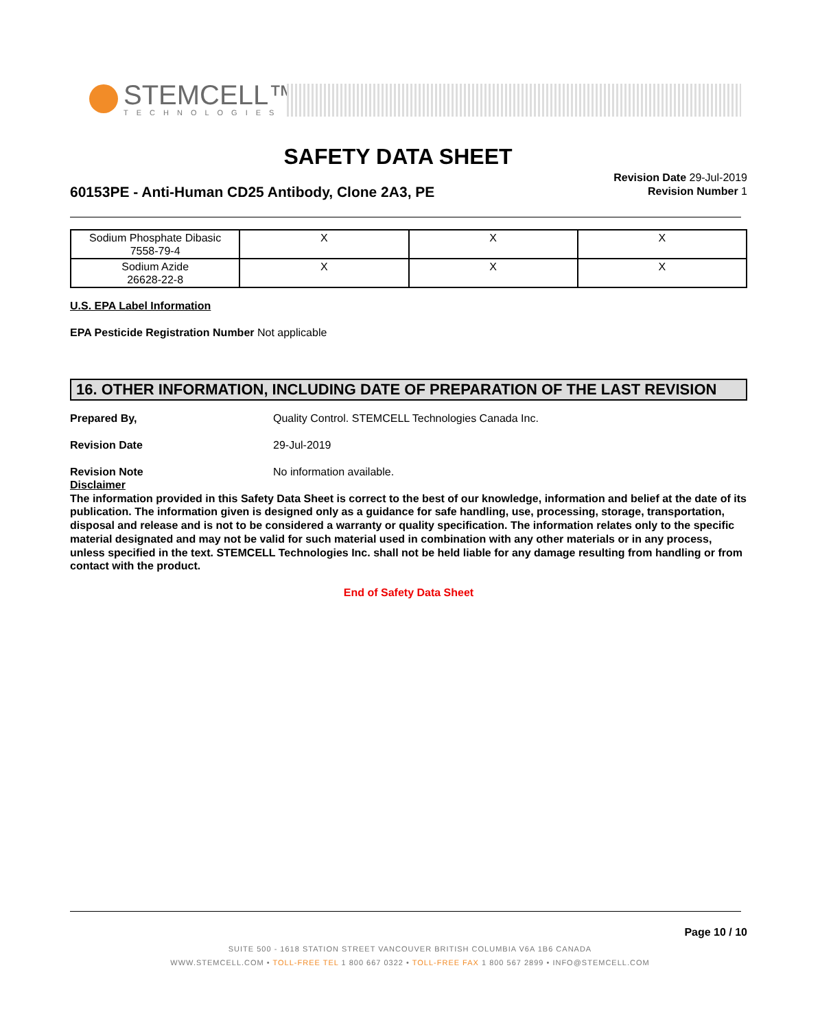STEMCELL™
TECHNOLOGIES
SAFETY DATA SHEET
60153PE - Anti-Human CD25 Antibody, Clone 2A3, PE
Revision Date 29-Jul-2019
Revision Number 1
| Sodium Phosphate Dibasic 7558-79-4 | X | X | X |
| Sodium Azide 26628-22-8 | X | X | X |
U.S. EPA Label Information
EPA Pesticide Registration Number Not applicable
16. OTHER INFORMATION, INCLUDING DATE OF PREPARATION OF THE LAST REVISION
Prepared By, Quality Control. STEMCELL Technologies Canada Inc.
Revision Date 29-Jul-2019
Revision Note No information available.
Disclaimer
The information provided in this Safety Data Sheet is correct to the best of our knowledge, information and belief at the date of its publication. The information given is designed only as a guidance for safe handling, use, processing, storage, transportation, disposal and release and is not to be considered a warranty or quality specification. The information relates only to the specific material designated and may not be valid for such material used in combination with any other materials or in any process, unless specified in the text. STEMCELL Technologies Inc. shall not be held liable for any damage resulting from handling or from contact with the product.
End of Safety Data Sheet
Page 10 / 10
SUITE 500 - 1618 STATION STREET VANCOUVER BRITISH COLUMBIA V6A 1B6 CANADA
WWW.STEMCELL.COM • TOLL-FREE TEL 1 800 667 0322 • TOLL-FREE FAX 1 800 567 2899 • INFO@STEMCELL.COM